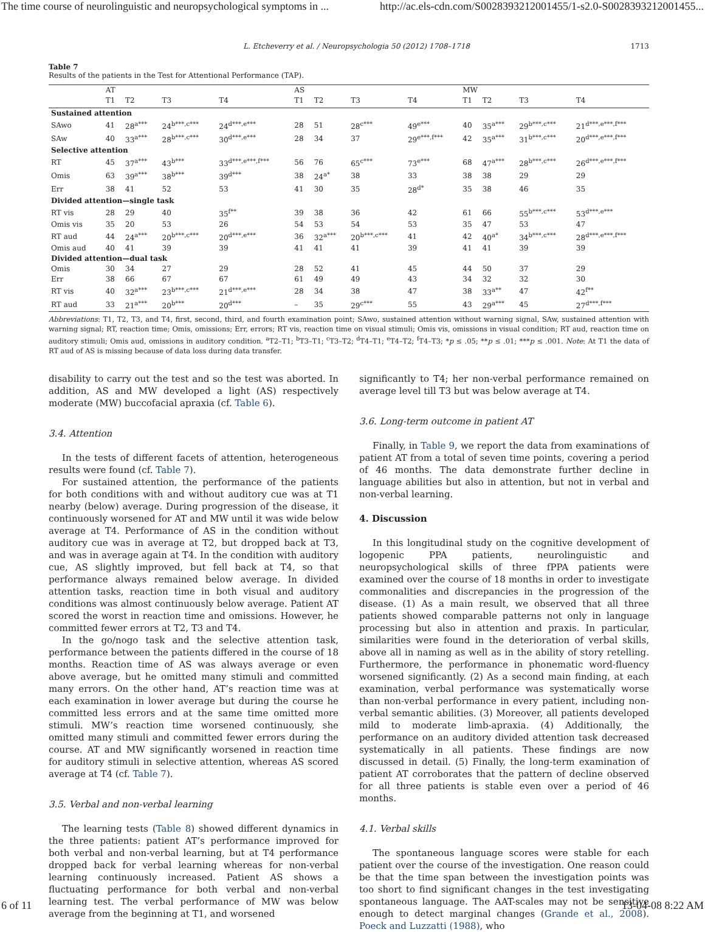The time course of neurolinguistic and neuropsychological symptoms in ... http://ac.els-cdn.com/S0028393212001455/1-s2.0-S0028393212001455...
L. Etcheverry et al. / Neuropsychologia 50 (2012) 1708–1718 1713
Table 7
Results of the patients in the Test for Attentional Performance (TAP).
| | AT | | | | AS | | | | MW | | | |
| --- | --- | --- | --- | --- | --- | --- | --- | --- | --- | --- | --- | --- |
| | T1 | T2 | T3 | T4 | T1 | T2 | T3 | T4 | T1 | T2 | T3 | T4 |
| Sustained attention | | | | | | | | | | | | |
| SAwo | 41 | 28<sup>a***</sup> | 24<sup>b***,c***</sup> | 24<sup>d***,e***</sup> | 28 | 51 | 28<sup>c***</sup> | 49<sup>e***</sup> | 40 | 35<sup>a***</sup> | 29<sup>b***,c***</sup> | 21<sup>d***,e***,f***</sup> |
| SAw | 40 | 33<sup>a***</sup> | 28<sup>b***,c***</sup> | 30<sup>d***,e***</sup> | 28 | 34 | 37 | 29<sup>e***,f***</sup> | 42 | 35<sup>a***</sup> | 31<sup>b***,c***</sup> | 20<sup>d***,e***,f***</sup> |
| Selective attention | | | | | | | | | | | | |
| RT | 45 | 37<sup>a***</sup> | 43<sup>b***</sup> | 33<sup>d***,e***,f***</sup> | 56 | 76 | 65<sup>c***</sup> | 73<sup>e***</sup> | 68 | 47<sup>a***</sup> | 28<sup>b***,c***</sup> | 26<sup>d***,e***,f***</sup> |
| Omis | 63 | 39<sup>a***</sup> | 38<sup>b***</sup> | 39<sup>d***</sup> | 38 | 24<sup>a*</sup> | 38 | 33 | 38 | 38 | 29 | 29 |
| Err | 38 | 41 | 52 | 53 | 41 | 30 | 35 | 28<sup>d*</sup> | 35 | 38 | 46 | 35 |
| Divided attention—single task | | | | | | | | | | | | |
| RT vis | 28 | 29 | 40 | 35<sup>f**</sup> | 39 | 38 | 36 | 42 | 61 | 66 | 55<sup>b***,c***</sup> | 53<sup>d***,e***</sup> |
| Omis vis | 35 | 20 | 53 | 26 | 54 | 53 | 54 | 53 | 35 | 47 | 53 | 47 |
| RT aud | 44 | 24<sup>a***</sup> | 20<sup>b***,c***</sup> | 20<sup>d***,e***</sup> | 36 | 32<sup>a***</sup> | 20<sup>b***,c***</sup> | 41 | 42 | 40<sup>a*</sup> | 34<sup>b***,c***</sup> | 28<sup>d***,e***,f***</sup> |
| Omis aud | 40 | 41 | 39 | 39 | 41 | 41 | 41 | 39 | 41 | 41 | 39 | 39 |
| Divided attention—dual task | | | | | | | | | | | | |
| Omis | 30 | 34 | 27 | 29 | 28 | 52 | 41 | 45 | 44 | 50 | 37 | 29 |
| Err | 38 | 66 | 67 | 67 | 61 | 49 | 49 | 43 | 34 | 32 | 32 | 30 |
| RT vis | 40 | 32<sup>a***</sup> | 23<sup>b***,c***</sup> | 21<sup>d***,e***</sup> | 28 | 34 | 38 | 47 | 38 | 33<sup>a**</sup> | 47 | 42<sup>f**</sup> |
| RT aud | 33 | 21<sup>a***</sup> | 20<sup>b***</sup> | 20<sup>d***</sup> | – | 35 | 29<sup>c***</sup> | 55 | 43 | 29<sup>a***</sup> | 45 | 27<sup>d***,f***</sup> |
Abbreviations: T1, T2, T3, and T4, first, second, third, and fourth examination point; SAwo, sustained attention without warning signal, SAw, sustained attention with warning signal; RT, reaction time; Omis, omissions; Err, errors; RT vis, reaction time on visual stimuli; Omis vis, omissions in visual condition; RT aud, reaction time on auditory stimuli; Omis aud, omissions in auditory condition. <sup>a</sup>T2–T1; <sup>b</sup>T3–T1; <sup>c</sup>T3–T2; <sup>d</sup>T4–T1; <sup>e</sup>T4–T2; <sup>f</sup>T4–T3; *p ≤ .05; **p ≤ .01; ***p ≤ .001. Note: At T1 the data of RT aud of AS is missing because of data loss during data transfer.
disability to carry out the test and so the test was aborted. In addition, AS and MW developed a light (AS) respectively moderate (MW) buccofacial apraxia (cf. Table 6).
3.4. Attention
In the tests of different facets of attention, heterogeneous results were found (cf. Table 7).
For sustained attention, the performance of the patients for both conditions with and without auditory cue was at T1 nearby (below) average. During progression of the disease, it continuously worsened for AT and MW until it was wide below average at T4. Performance of AS in the condition without auditory cue was in average at T2, but dropped back at T3, and was in average again at T4. In the condition with auditory cue, AS slightly improved, but fell back at T4, so that performance always remained below average. In divided attention tasks, reaction time in both visual and auditory conditions was almost continuously below average. Patient AT scored the worst in reaction time and omissions. However, he committed fewer errors at T2, T3 and T4.
In the go/nogo task and the selective attention task, performance between the patients differed in the course of 18 months. Reaction time of AS was always average or even above average, but he omitted many stimuli and committed many errors. On the other hand, AT’s reaction time was at each examination in lower average but during the course he committed less errors and at the same time omitted more stimuli. MW’s reaction time worsened continuously, she omitted many stimuli and committed fewer errors during the course. AT and MW significantly worsened in reaction time for auditory stimuli in selective attention, whereas AS scored average at T4 (cf. Table 7).
3.5. Verbal and non-verbal learning
The learning tests (Table 8) showed different dynamics in the three patients: patient AT’s performance improved for both verbal and non-verbal learning, but at T4 performance dropped back for verbal learning whereas for non-verbal learning continuously increased. Patient AS shows a fluctuating performance for both verbal and non-verbal learning test. The verbal performance of MW was below average from the beginning at T1, and worsened
significantly to T4; her non-verbal performance remained on average level till T3 but was below average at T4.
3.6. Long-term outcome in patient AT
Finally, in Table 9, we report the data from examinations of patient AT from a total of seven time points, covering a period of 46 months. The data demonstrate further decline in language abilities but also in attention, but not in verbal and non-verbal learning.
4. Discussion
In this longitudinal study on the cognitive development of logopenic PPA patients, neurolinguistic and neuropsychological skills of three fPPA patients were examined over the course of 18 months in order to investigate commonalities and discrepancies in the progression of the disease. (1) As a main result, we observed that all three patients showed comparable patterns not only in language processing but also in attention and praxis. In particular, similarities were found in the deterioration of verbal skills, above all in naming as well as in the ability of story retelling. Furthermore, the performance in phonematic word-fluency worsened significantly. (2) As a second main finding, at each examination, verbal performance was systematically worse than non-verbal performance in every patient, including non-verbal semantic abilities. (3) Moreover, all patients developed mild to moderate limb-apraxia. (4) Additionally, the performance on an auditory divided attention task decreased systematically in all patients. These findings are now discussed in detail. (5) Finally, the long-term examination of patient AT corroborates that the pattern of decline observed for all three patients is stable even over a period of 46 months.
4.1. Verbal skills
The spontaneous language scores were stable for each patient over the course of the investigation. One reason could be that the time span between the investigation points was too short to find significant changes in the test investigating spontaneous language. The AAT-scales may not be sensitive enough to detect marginal changes (Grande et al., 2008). Poeck and Luzzatti (1988), who
6 of 11 13-04-08 8:22 AM